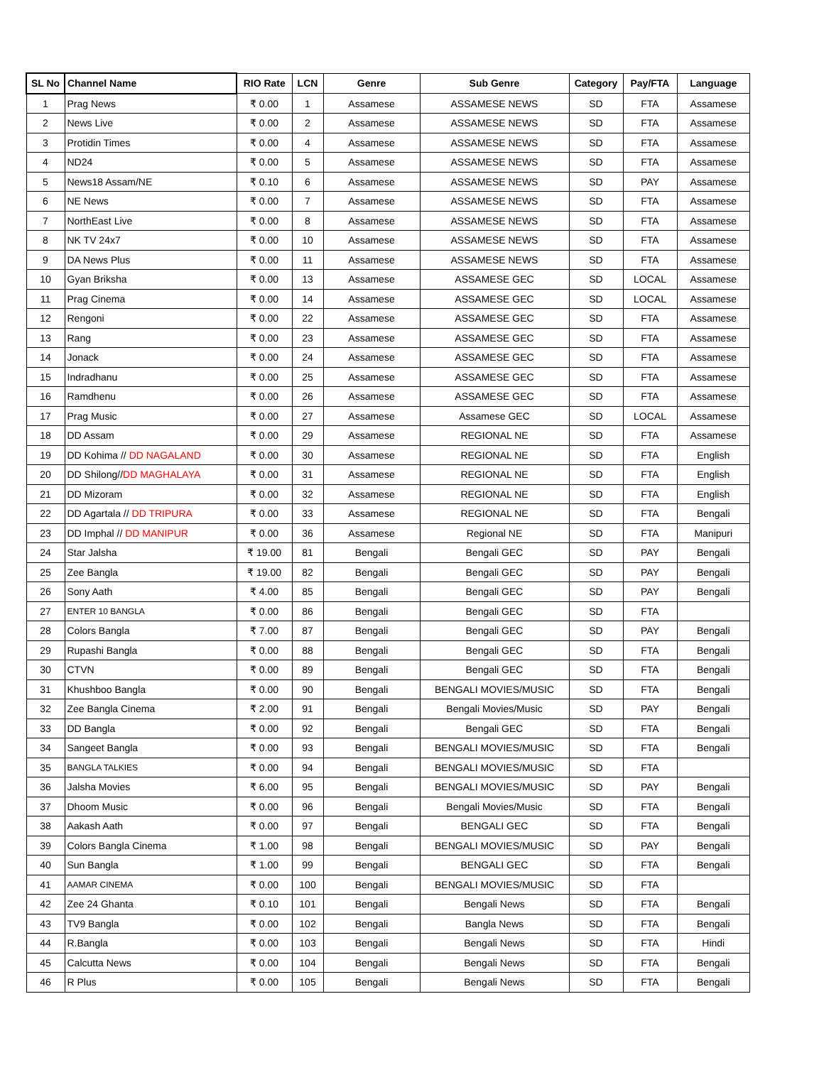| SL No | Channel Name | RIO Rate | LCN | Genre | Sub Genre | Category | Pay/FTA | Language |
| --- | --- | --- | --- | --- | --- | --- | --- | --- |
| 1 | Prag News | ₹ 0.00 | 1 | Assamese | ASSAMESE NEWS | SD | FTA | Assamese |
| 2 | News Live | ₹ 0.00 | 2 | Assamese | ASSAMESE NEWS | SD | FTA | Assamese |
| 3 | Protidin Times | ₹ 0.00 | 4 | Assamese | ASSAMESE NEWS | SD | FTA | Assamese |
| 4 | ND24 | ₹ 0.00 | 5 | Assamese | ASSAMESE NEWS | SD | FTA | Assamese |
| 5 | News18 Assam/NE | ₹ 0.10 | 6 | Assamese | ASSAMESE NEWS | SD | PAY | Assamese |
| 6 | NE News | ₹ 0.00 | 7 | Assamese | ASSAMESE NEWS | SD | FTA | Assamese |
| 7 | NorthEast Live | ₹ 0.00 | 8 | Assamese | ASSAMESE NEWS | SD | FTA | Assamese |
| 8 | NK TV 24x7 | ₹ 0.00 | 10 | Assamese | ASSAMESE NEWS | SD | FTA | Assamese |
| 9 | DA News Plus | ₹ 0.00 | 11 | Assamese | ASSAMESE NEWS | SD | FTA | Assamese |
| 10 | Gyan Briksha | ₹ 0.00 | 13 | Assamese | ASSAMESE GEC | SD | LOCAL | Assamese |
| 11 | Prag Cinema | ₹ 0.00 | 14 | Assamese | ASSAMESE GEC | SD | LOCAL | Assamese |
| 12 | Rengoni | ₹ 0.00 | 22 | Assamese | ASSAMESE GEC | SD | FTA | Assamese |
| 13 | Rang | ₹ 0.00 | 23 | Assamese | ASSAMESE GEC | SD | FTA | Assamese |
| 14 | Jonack | ₹ 0.00 | 24 | Assamese | ASSAMESE GEC | SD | FTA | Assamese |
| 15 | Indradhanu | ₹ 0.00 | 25 | Assamese | ASSAMESE GEC | SD | FTA | Assamese |
| 16 | Ramdhenu | ₹ 0.00 | 26 | Assamese | ASSAMESE GEC | SD | FTA | Assamese |
| 17 | Prag Music | ₹ 0.00 | 27 | Assamese | Assamese GEC | SD | LOCAL | Assamese |
| 18 | DD Assam | ₹ 0.00 | 29 | Assamese | REGIONAL NE | SD | FTA | Assamese |
| 19 | DD Kohima // DD NAGALAND | ₹ 0.00 | 30 | Assamese | REGIONAL NE | SD | FTA | English |
| 20 | DD Shilong// DD MAGHALAYA | ₹ 0.00 | 31 | Assamese | REGIONAL NE | SD | FTA | English |
| 21 | DD Mizoram | ₹ 0.00 | 32 | Assamese | REGIONAL NE | SD | FTA | English |
| 22 | DD Agartala // DD TRIPURA | ₹ 0.00 | 33 | Assamese | REGIONAL NE | SD | FTA | Bengali |
| 23 | DD Imphal // DD MANIPUR | ₹ 0.00 | 36 | Assamese | Regional NE | SD | FTA | Manipuri |
| 24 | Star Jalsha | ₹ 19.00 | 81 | Bengali | Bengali GEC | SD | PAY | Bengali |
| 25 | Zee Bangla | ₹ 19.00 | 82 | Bengali | Bengali GEC | SD | PAY | Bengali |
| 26 | Sony Aath | ₹ 4.00 | 85 | Bengali | Bengali GEC | SD | PAY | Bengali |
| 27 | ENTER 10 BANGLA | ₹ 0.00 | 86 | Bengali | Bengali GEC | SD | FTA | |
| 28 | Colors Bangla | ₹ 7.00 | 87 | Bengali | Bengali GEC | SD | PAY | Bengali |
| 29 | Rupashi Bangla | ₹ 0.00 | 88 | Bengali | Bengali GEC | SD | FTA | Bengali |
| 30 | CTVN | ₹ 0.00 | 89 | Bengali | Bengali GEC | SD | FTA | Bengali |
| 31 | Khushboo Bangla | ₹ 0.00 | 90 | Bengali | BENGALI MOVIES/MUSIC | SD | FTA | Bengali |
| 32 | Zee Bangla Cinema | ₹ 2.00 | 91 | Bengali | Bengali Movies/Music | SD | PAY | Bengali |
| 33 | DD Bangla | ₹ 0.00 | 92 | Bengali | Bengali GEC | SD | FTA | Bengali |
| 34 | Sangeet Bangla | ₹ 0.00 | 93 | Bengali | BENGALI MOVIES/MUSIC | SD | FTA | Bengali |
| 35 | BANGLA TALKIES | ₹ 0.00 | 94 | Bengali | BENGALI MOVIES/MUSIC | SD | FTA | |
| 36 | Jalsha Movies | ₹ 6.00 | 95 | Bengali | BENGALI MOVIES/MUSIC | SD | PAY | Bengali |
| 37 | Dhoom Music | ₹ 0.00 | 96 | Bengali | Bengali Movies/Music | SD | FTA | Bengali |
| 38 | Aakash Aath | ₹ 0.00 | 97 | Bengali | BENGALI GEC | SD | FTA | Bengali |
| 39 | Colors Bangla Cinema | ₹ 1.00 | 98 | Bengali | BENGALI MOVIES/MUSIC | SD | PAY | Bengali |
| 40 | Sun Bangla | ₹ 1.00 | 99 | Bengali | BENGALI GEC | SD | FTA | Bengali |
| 41 | AAMAR CINEMA | ₹ 0.00 | 100 | Bengali | BENGALI MOVIES/MUSIC | SD | FTA | |
| 42 | Zee 24 Ghanta | ₹ 0.10 | 101 | Bengali | Bengali News | SD | FTA | Bengali |
| 43 | TV9 Bangla | ₹ 0.00 | 102 | Bengali | Bangla News | SD | FTA | Bengali |
| 44 | R.Bangla | ₹ 0.00 | 103 | Bengali | Bengali News | SD | FTA | Hindi |
| 45 | Calcutta News | ₹ 0.00 | 104 | Bengali | Bengali News | SD | FTA | Bengali |
| 46 | R Plus | ₹ 0.00 | 105 | Bengali | Bengali News | SD | FTA | Bengali |